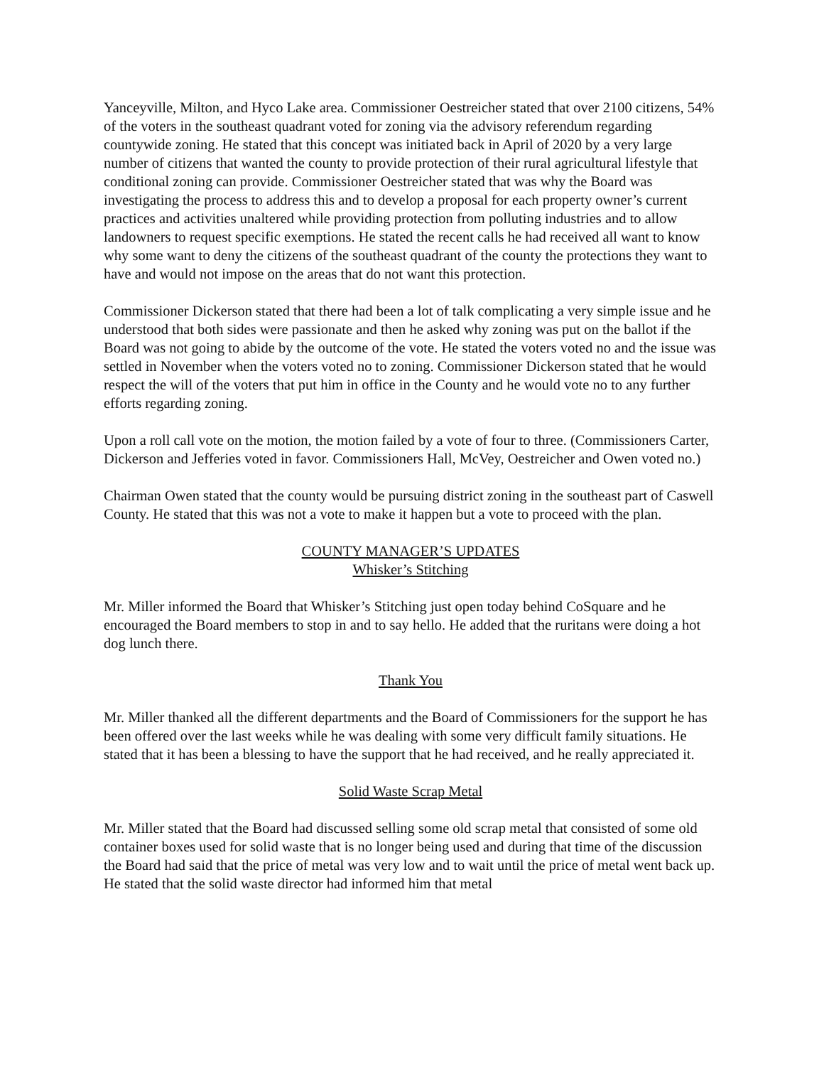Yanceyville, Milton, and Hyco Lake area. Commissioner Oestreicher stated that over 2100 citizens, 54% of the voters in the southeast quadrant voted for zoning via the advisory referendum regarding countywide zoning. He stated that this concept was initiated back in April of 2020 by a very large number of citizens that wanted the county to provide protection of their rural agricultural lifestyle that conditional zoning can provide. Commissioner Oestreicher stated that was why the Board was investigating the process to address this and to develop a proposal for each property owner’s current practices and activities unaltered while providing protection from polluting industries and to allow landowners to request specific exemptions. He stated the recent calls he had received all want to know why some want to deny the citizens of the southeast quadrant of the county the protections they want to have and would not impose on the areas that do not want this protection.
Commissioner Dickerson stated that there had been a lot of talk complicating a very simple issue and he understood that both sides were passionate and then he asked why zoning was put on the ballot if the Board was not going to abide by the outcome of the vote. He stated the voters voted no and the issue was settled in November when the voters voted no to zoning. Commissioner Dickerson stated that he would respect the will of the voters that put him in office in the County and he would vote no to any further efforts regarding zoning.
Upon a roll call vote on the motion, the motion failed by a vote of four to three. (Commissioners Carter, Dickerson and Jefferies voted in favor. Commissioners Hall, McVey, Oestreicher and Owen voted no.)
Chairman Owen stated that the county would be pursuing district zoning in the southeast part of Caswell County. He stated that this was not a vote to make it happen but a vote to proceed with the plan.
COUNTY MANAGER’S UPDATES
Whisker’s Stitching
Mr. Miller informed the Board that Whisker’s Stitching just open today behind CoSquare and he encouraged the Board members to stop in and to say hello. He added that the ruritans were doing a hot dog lunch there.
Thank You
Mr. Miller thanked all the different departments and the Board of Commissioners for the support he has been offered over the last weeks while he was dealing with some very difficult family situations. He stated that it has been a blessing to have the support that he had received, and he really appreciated it.
Solid Waste Scrap Metal
Mr. Miller stated that the Board had discussed selling some old scrap metal that consisted of some old container boxes used for solid waste that is no longer being used and during that time of the discussion the Board had said that the price of metal was very low and to wait until the price of metal went back up. He stated that the solid waste director had informed him that metal